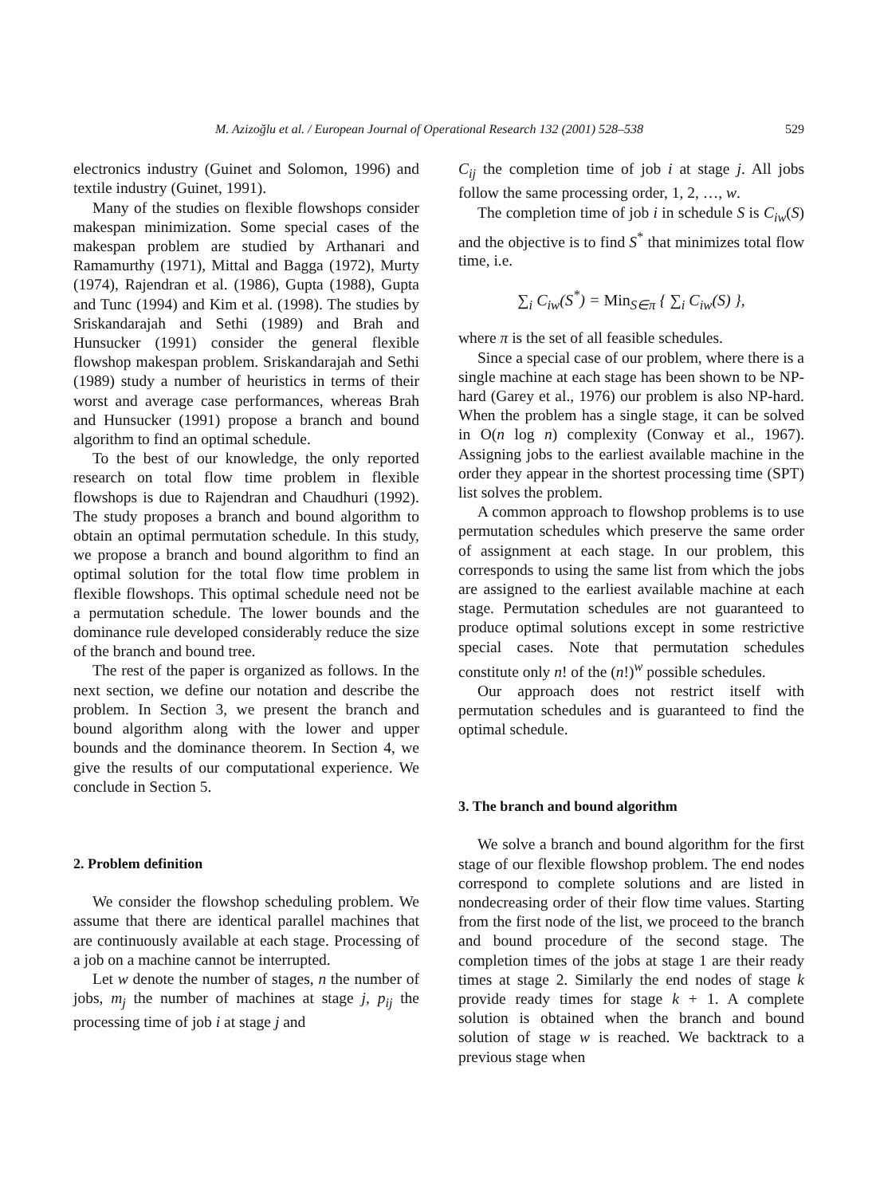M. Azizoğlu et al. / European Journal of Operational Research 132 (2001) 528–538 529
electronics industry (Guinet and Solomon, 1996) and textile industry (Guinet, 1991).
Many of the studies on flexible flowshops consider makespan minimization. Some special cases of the makespan problem are studied by Arthanari and Ramamurthy (1971), Mittal and Bagga (1972), Murty (1974), Rajendran et al. (1986), Gupta (1988), Gupta and Tunc (1994) and Kim et al. (1998). The studies by Sriskandarajah and Sethi (1989) and Brah and Hunsucker (1991) consider the general flexible flowshop makespan problem. Sriskandarajah and Sethi (1989) study a number of heuristics in terms of their worst and average case performances, whereas Brah and Hunsucker (1991) propose a branch and bound algorithm to find an optimal schedule.
To the best of our knowledge, the only reported research on total flow time problem in flexible flowshops is due to Rajendran and Chaudhuri (1992). The study proposes a branch and bound algorithm to obtain an optimal permutation schedule. In this study, we propose a branch and bound algorithm to find an optimal solution for the total flow time problem in flexible flowshops. This optimal schedule need not be a permutation schedule. The lower bounds and the dominance rule developed considerably reduce the size of the branch and bound tree.
The rest of the paper is organized as follows. In the next section, we define our notation and describe the problem. In Section 3, we present the branch and bound algorithm along with the lower and upper bounds and the dominance theorem. In Section 4, we give the results of our computational experience. We conclude in Section 5.
2. Problem definition
We consider the flowshop scheduling problem. We assume that there are identical parallel machines that are continuously available at each stage. Processing of a job on a machine cannot be interrupted.
Let w denote the number of stages, n the number of jobs, m<sub>j</sub> the number of machines at stage j, p<sub>ij</sub> the processing time of job i at stage j and
C<sub>ij</sub> the completion time of job i at stage j. All jobs follow the same processing order, 1, 2, …, w.
The completion time of job i in schedule S is C<sub>iw</sub>(S) and the objective is to find S<sup>*</sup> that minimizes total flow time, i.e.
∑<sub>i</sub> C<sub>iw</sub>(S<sup>*</sup>) = Min<sub>S∈π</sub> { ∑<sub>i</sub> C<sub>iw</sub>(S) },
where π is the set of all feasible schedules.
Since a special case of our problem, where there is a single machine at each stage has been shown to be NP-hard (Garey et al., 1976) our problem is also NP-hard. When the problem has a single stage, it can be solved in O(n log n) complexity (Conway et al., 1967). Assigning jobs to the earliest available machine in the order they appear in the shortest processing time (SPT) list solves the problem.
A common approach to flowshop problems is to use permutation schedules which preserve the same order of assignment at each stage. In our problem, this corresponds to using the same list from which the jobs are assigned to the earliest available machine at each stage. Permutation schedules are not guaranteed to produce optimal solutions except in some restrictive special cases. Note that permutation schedules constitute only n! of the (n!)<sup>w</sup> possible schedules.
Our approach does not restrict itself with permutation schedules and is guaranteed to find the optimal schedule.
3. The branch and bound algorithm
We solve a branch and bound algorithm for the first stage of our flexible flowshop problem. The end nodes correspond to complete solutions and are listed in nondecreasing order of their flow time values. Starting from the first node of the list, we proceed to the branch and bound procedure of the second stage. The completion times of the jobs at stage 1 are their ready times at stage 2. Similarly the end nodes of stage k provide ready times for stage k + 1. A complete solution is obtained when the branch and bound solution of stage w is reached. We backtrack to a previous stage when